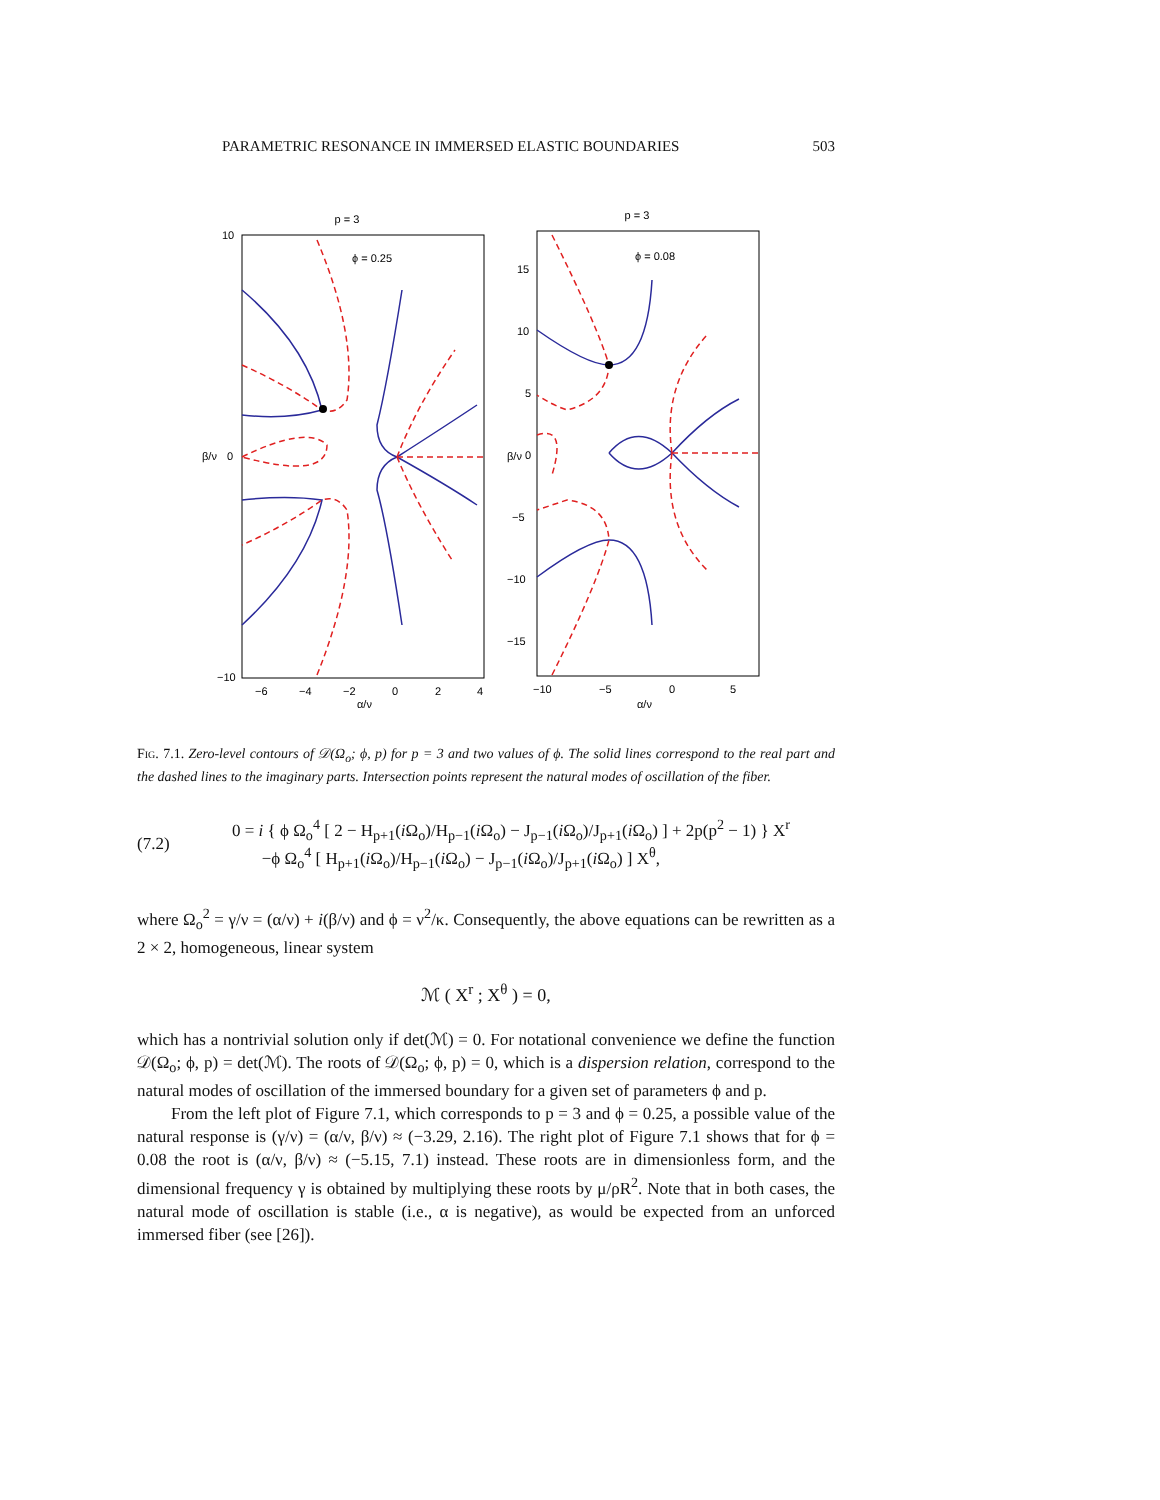PARAMETRIC RESONANCE IN IMMERSED ELASTIC BOUNDARIES 503
p = 3
ϕ = 0.25
β/ν
α/ν
10
0
−10
−6
−4
−2
0
2
4
p = 3
ϕ = 0.08
β/ν
α/ν
15
10
5
0
−5
−10
−15
−10
−5
0
5
Fig. 7.1. Zero-level contours of 𝒟(Ω<sub>o</sub>; ϕ, p) for p = 3 and two values of ϕ. The solid lines correspond to the real part and the dashed lines to the imaginary parts. Intersection points represent the natural modes of oscillation of the fiber.
(7.2)
0 = i { ϕ Ω<sub>o</sub><sup>4</sup> [ 2 − H<sub>p+1</sub>(i Ω<sub>o</sub>)/H<sub>p−1</sub>(i Ω<sub>o</sub>) − J<sub>p−1</sub>(i Ω<sub>o</sub>)/J<sub>p+1</sub>(i Ω<sub>o</sub>) ] + 2p(p<sup>2</sup> − 1) } X<sup>r</sup>
−ϕ Ω<sub>o</sub><sup>4</sup> [ H<sub>p+1</sub>(i Ω<sub>o</sub>)/H<sub>p−1</sub>(i Ω<sub>o</sub>) − J<sub>p−1</sub>(i Ω<sub>o</sub>)/J<sub>p+1</sub>(i Ω<sub>o</sub>) ] X<sup>θ</sup>,
where Ω<sub>o</sub><sup>2</sup> = γ/ν = (α/ν) + i(β/ν) and ϕ = ν<sup>2</sup>/κ. Consequently, the above equations can be rewritten as a 2 × 2, homogeneous, linear system
ℳ ( X<sup>r</sup> ; X<sup>θ</sup> ) = 0,
which has a nontrivial solution only if det(ℳ) = 0. For notational convenience we define the function 𝒟(Ω<sub>o</sub>; ϕ, p) = det(ℳ). The roots of 𝒟(Ω<sub>o</sub>; ϕ, p) = 0, which is a dispersion relation, correspond to the natural modes of oscillation of the immersed boundary for a given set of parameters ϕ and p.
From the left plot of Figure 7.1, which corresponds to p = 3 and ϕ = 0.25, a possible value of the natural response is (γ/ν) = (α/ν, β/ν) ≈ (−3.29, 2.16). The right plot of Figure 7.1 shows that for ϕ = 0.08 the root is (α/ν, β/ν) ≈ (−5.15, 7.1) instead. These roots are in dimensionless form, and the dimensional frequency γ is obtained by multiplying these roots by μ/ρR<sup>2</sup>. Note that in both cases, the natural mode of oscillation is stable (i.e., α is negative), as would be expected from an unforced immersed fiber (see [26]).